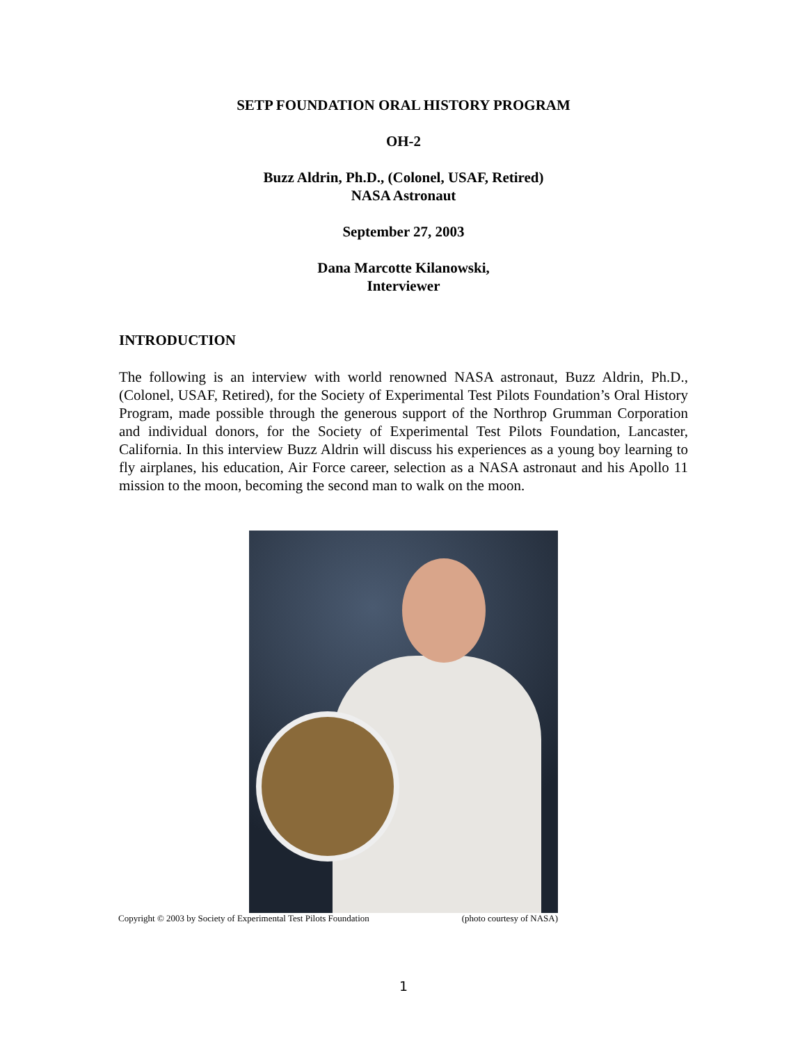SETP FOUNDATION ORAL HISTORY PROGRAM
OH-2
Buzz Aldrin, Ph.D., (Colonel, USAF, Retired)
NASA Astronaut
September 27, 2003
Dana Marcotte Kilanowski,
Interviewer
INTRODUCTION
The following is an interview with world renowned NASA astronaut, Buzz Aldrin, Ph.D., (Colonel, USAF, Retired), for the Society of Experimental Test Pilots Foundation’s Oral History Program, made possible through the generous support of the Northrop Grumman Corporation and individual donors, for the Society of Experimental Test Pilots Foundation, Lancaster, California. In this interview Buzz Aldrin will discuss his experiences as a young boy learning to fly airplanes, his education, Air Force career, selection as a NASA astronaut and his Apollo 11 mission to the moon, becoming the second man to walk on the moon.
Copyright © 2003 by Society of Experimental Test Pilots Foundation (photo courtesy of NASA)
1